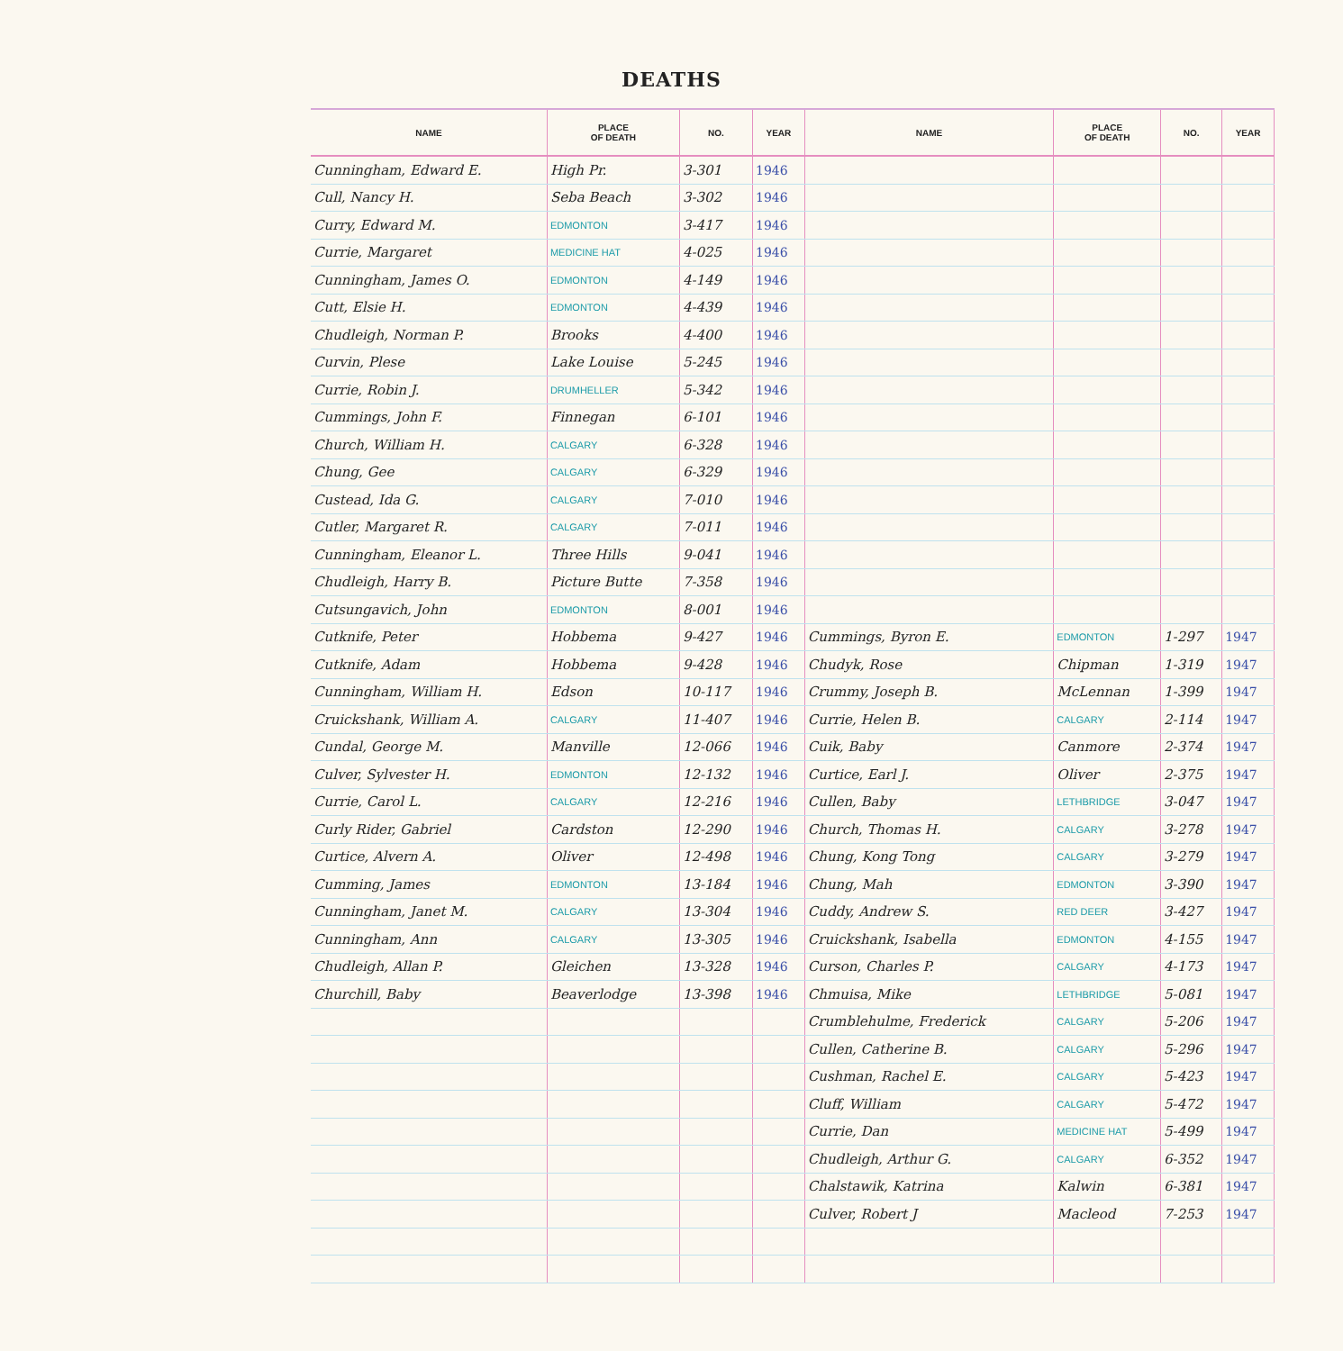DEATHS
| NAME | PLACE OF DEATH | NO. | YEAR | NAME | PLACE OF DEATH | NO. | YEAR |
| --- | --- | --- | --- | --- | --- | --- | --- |
| Cunningham, Edward E. | High Pr. | 3-301 | 1946 | | | | |
| Cull, Nancy H. | Seba Beach | 3-302 | 1946 | | | | |
| Curry, Edward M. | EDMONTON | 3-417 | 1946 | | | | |
| Currie, Margaret | MEDICINE HAT | 4-025 | 1946 | | | | |
| Cunningham, James O. | EDMONTON | 4-149 | 1946 | | | | |
| Cutt, Elsie H. | EDMONTON | 4-439 | 1946 | | | | |
| Chudleigh, Norman P. | Brooks | 4-400 | 1946 | | | | |
| Curvin, Plese | Lake Louise | 5-245 | 1946 | | | | |
| Currie, Robin J. | DRUMHELLER | 5-342 | 1946 | | | | |
| Cummings, John F. | Finnegan | 6-101 | 1946 | | | | |
| Church, William H. | CALGARY | 6-328 | 1946 | | | | |
| Chung, Gee | CALGARY | 6-329 | 1946 | | | | |
| Custead, Ida G. | CALGARY | 7-010 | 1946 | | | | |
| Cutler, Margaret R. | CALGARY | 7-011 | 1946 | | | | |
| Cunningham, Eleanor L. | Three Hills | 9-041 | 1946 | | | | |
| Chudleigh, Harry B. | Picture Butte | 7-358 | 1946 | | | | |
| Cutsungavich, John | EDMONTON | 8-001 | 1946 | | | | |
| Cutknife, Peter | Hobbema | 9-427 | 1946 | Cummings, Byron E. | EDMONTON | 1-297 | 1947 |
| Cutknife, Adam | Hobbema | 9-428 | 1946 | Chudyk, Rose | Chipman | 1-319 | 1947 |
| Cunningham, William H. | Edson | 10-117 | 1946 | Crummy, Joseph B. | McLennan | 1-399 | 1947 |
| Cruickshank, William A. | CALGARY | 11-407 | 1946 | Currie, Helen B. | CALGARY | 2-114 | 1947 |
| Cundal, George M. | Manville | 12-066 | 1946 | Cuik, Baby | Canmore | 2-374 | 1947 |
| Culver, Sylvester H. | EDMONTON | 12-132 | 1946 | Curtice, Earl J. | Oliver | 2-375 | 1947 |
| Currie, Carol L. | CALGARY | 12-216 | 1946 | Cullen, Baby | LETHBRIDGE | 3-047 | 1947 |
| Curly Rider, Gabriel | Cardston | 12-290 | 1946 | Church, Thomas H. | CALGARY | 3-278 | 1947 |
| Curtice, Alvern A. | Oliver | 12-498 | 1946 | Chung, Kong Tong | CALGARY | 3-279 | 1947 |
| Cumming, James | EDMONTON | 13-184 | 1946 | Chung, Mah | EDMONTON | 3-390 | 1947 |
| Cunningham, Janet M. | CALGARY | 13-304 | 1946 | Cuddy, Andrew S. | RED DEER | 3-427 | 1947 |
| Cunningham, Ann | CALGARY | 13-305 | 1946 | Cruickshank, Isabella | EDMONTON | 4-155 | 1947 |
| Chudleigh, Allan P. | Gleichen | 13-328 | 1946 | Curson, Charles P. | CALGARY | 4-173 | 1947 |
| Churchill, Baby | Beaverlodge | 13-398 | 1946 | Chmuisa, Mike | LETHBRIDGE | 5-081 | 1947 |
| | | | | Crumblehulme, Frederick | CALGARY | 5-206 | 1947 |
| | | | | Cullen, Catherine B. | CALGARY | 5-296 | 1947 |
| | | | | Cushman, Rachel E. | CALGARY | 5-423 | 1947 |
| | | | | Cluff, William | CALGARY | 5-472 | 1947 |
| | | | | Currie, Dan | MEDICINE HAT | 5-499 | 1947 |
| | | | | Chudleigh, Arthur G. | CALGARY | 6-352 | 1947 |
| | | | | Chalstawik, Katrina | Kalwin | 6-381 | 1947 |
| | | | | Culver, Robert J | Macleod | 7-253 | 1947 |